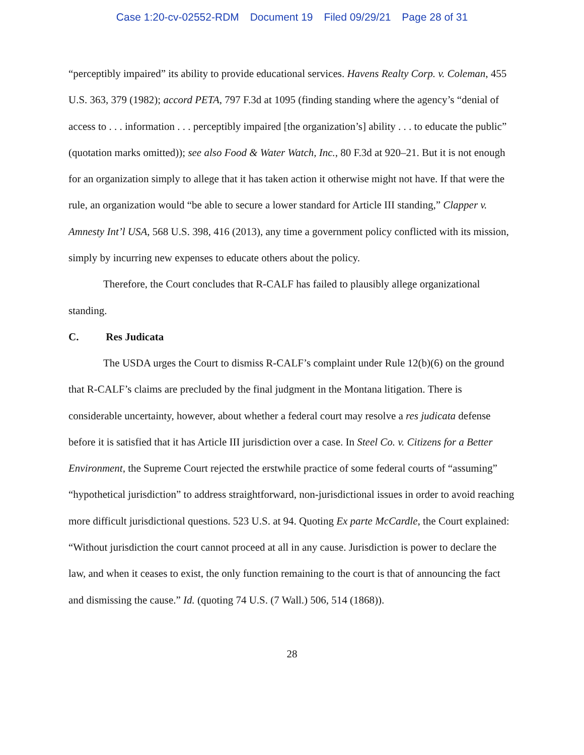Case 1:20-cv-02552-RDM Document 19 Filed 09/29/21 Page 28 of 31
“perceptibly impaired” its ability to provide educational services. Havens Realty Corp. v. Coleman, 455 U.S. 363, 379 (1982); accord PETA, 797 F.3d at 1095 (finding standing where the agency’s “denial of access to . . . information . . . perceptibly impaired [the organization’s] ability . . . to educate the public” (quotation marks omitted)); see also Food & Water Watch, Inc., 80 F.3d at 920–21. But it is not enough for an organization simply to allege that it has taken action it otherwise might not have. If that were the rule, an organization would “be able to secure a lower standard for Article III standing,” Clapper v. Amnesty Int’l USA, 568 U.S. 398, 416 (2013), any time a government policy conflicted with its mission, simply by incurring new expenses to educate others about the policy.
Therefore, the Court concludes that R-CALF has failed to plausibly allege organizational standing.
C. Res Judicata
The USDA urges the Court to dismiss R-CALF’s complaint under Rule 12(b)(6) on the ground that R-CALF’s claims are precluded by the final judgment in the Montana litigation. There is considerable uncertainty, however, about whether a federal court may resolve a res judicata defense before it is satisfied that it has Article III jurisdiction over a case. In Steel Co. v. Citizens for a Better Environment, the Supreme Court rejected the erstwhile practice of some federal courts of “assuming” “hypothetical jurisdiction” to address straightforward, non-jurisdictional issues in order to avoid reaching more difficult jurisdictional questions. 523 U.S. at 94. Quoting Ex parte McCardle, the Court explained: “Without jurisdiction the court cannot proceed at all in any cause. Jurisdiction is power to declare the law, and when it ceases to exist, the only function remaining to the court is that of announcing the fact and dismissing the cause.” Id. (quoting 74 U.S. (7 Wall.) 506, 514 (1868)).
28